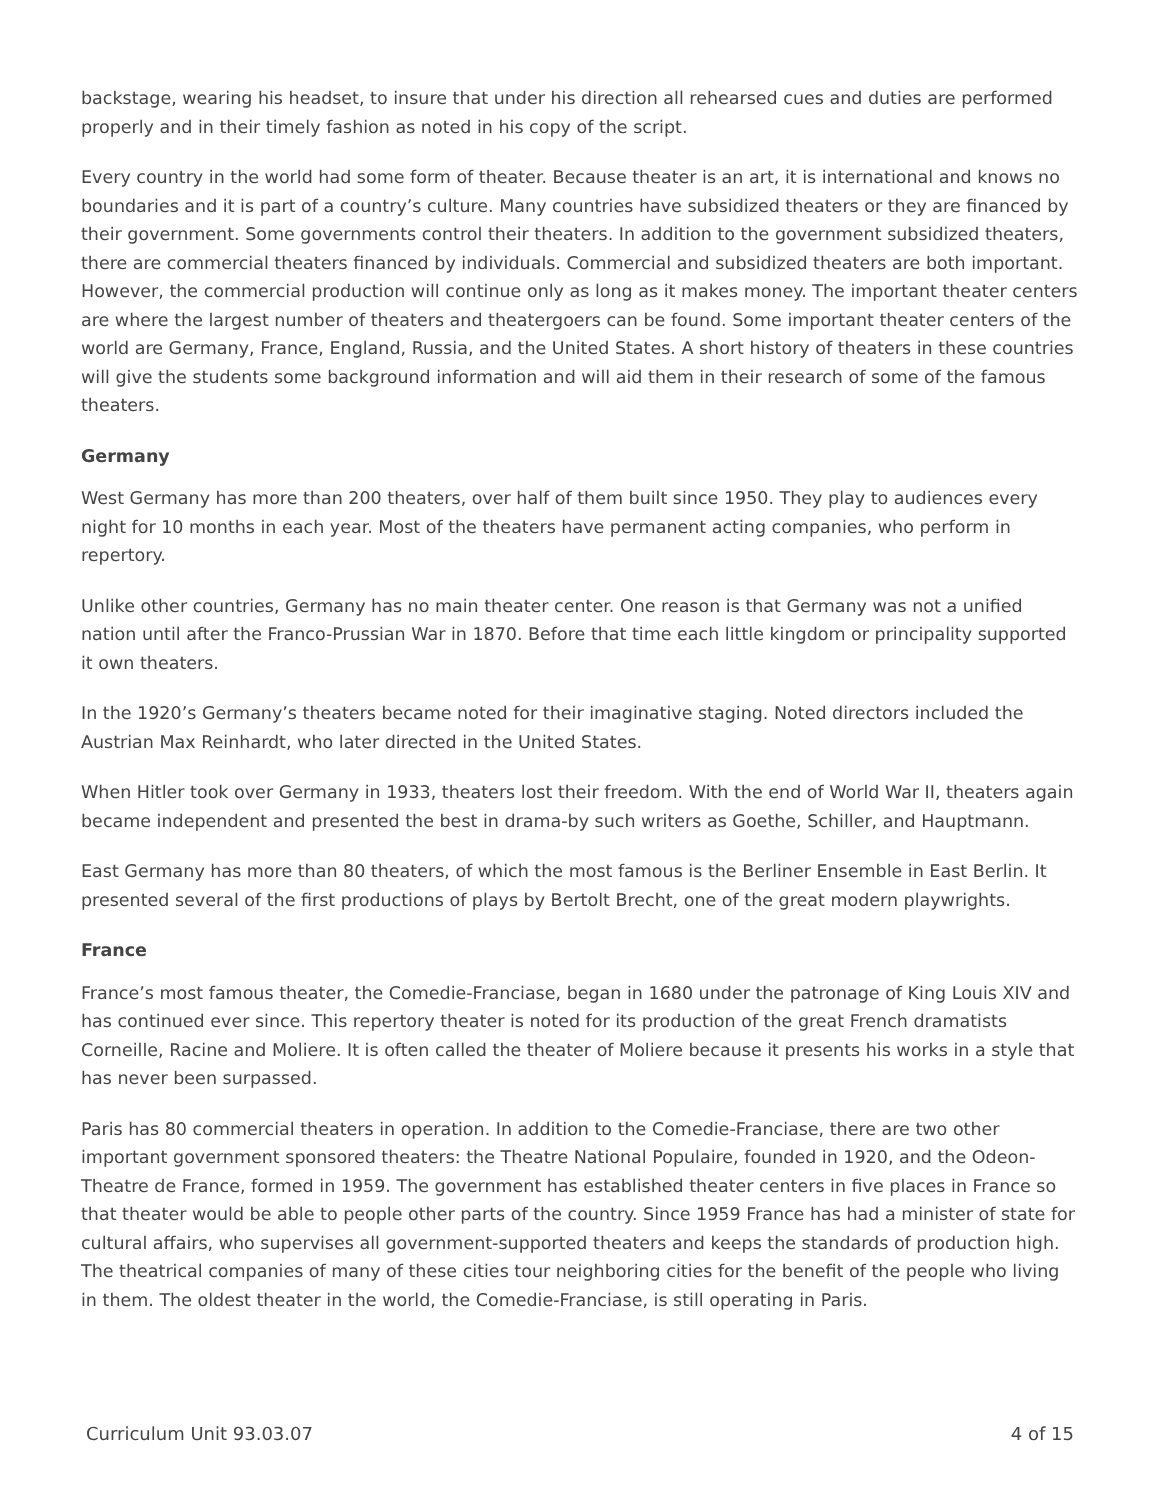backstage, wearing his headset, to insure that under his direction all rehearsed cues and duties are performed properly and in their timely fashion as noted in his copy of the script.
Every country in the world had some form of theater. Because theater is an art, it is international and knows no boundaries and it is part of a country’s culture. Many countries have subsidized theaters or they are financed by their government. Some governments control their theaters. In addition to the government subsidized theaters, there are commercial theaters financed by individuals. Commercial and subsidized theaters are both important. However, the commercial production will continue only as long as it makes money. The important theater centers are where the largest number of theaters and theatergoers can be found. Some important theater centers of the world are Germany, France, England, Russia, and the United States. A short history of theaters in these countries will give the students some background information and will aid them in their research of some of the famous theaters.
Germany
West Germany has more than 200 theaters, over half of them built since 1950. They play to audiences every night for 10 months in each year. Most of the theaters have permanent acting companies, who perform in repertory.
Unlike other countries, Germany has no main theater center. One reason is that Germany was not a unified nation until after the Franco-Prussian War in 1870. Before that time each little kingdom or principality supported it own theaters.
In the 1920’s Germany’s theaters became noted for their imaginative staging. Noted directors included the Austrian Max Reinhardt, who later directed in the United States.
When Hitler took over Germany in 1933, theaters lost their freedom. With the end of World War II, theaters again became independent and presented the best in drama-by such writers as Goethe, Schiller, and Hauptmann.
East Germany has more than 80 theaters, of which the most famous is the Berliner Ensemble in East Berlin. It presented several of the first productions of plays by Bertolt Brecht, one of the great modern playwrights.
France
France’s most famous theater, the Comedie-Franciase, began in 1680 under the patronage of King Louis XIV and has continued ever since. This repertory theater is noted for its production of the great French dramatists Corneille, Racine and Moliere. It is often called the theater of Moliere because it presents his works in a style that has never been surpassed.
Paris has 80 commercial theaters in operation. In addition to the Comedie-Franciase, there are two other important government sponsored theaters: the Theatre National Populaire, founded in 1920, and the Odeon-Theatre de France, formed in 1959. The government has established theater centers in five places in France so that theater would be able to people other parts of the country. Since 1959 France has had a minister of state for cultural affairs, who supervises all government-supported theaters and keeps the standards of production high. The theatrical companies of many of these cities tour neighboring cities for the benefit of the people who living in them. The oldest theater in the world, the Comedie-Franciase, is still operating in Paris.
Curriculum Unit 93.03.07 4 of 15